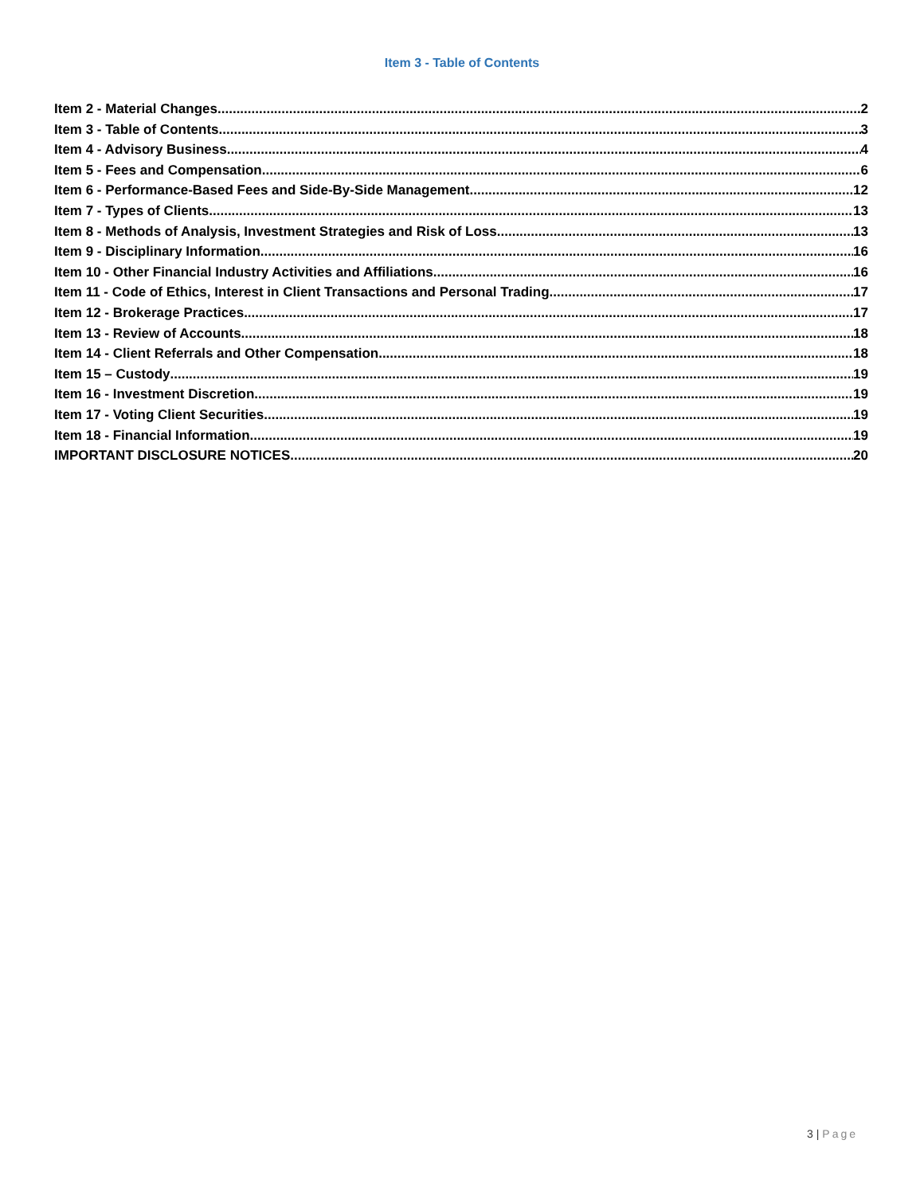Item 3 - Table of Contents
Item 2 - Material Changes 2
Item 3 - Table of Contents 3
Item 4 - Advisory Business 4
Item 5 - Fees and Compensation 6
Item 6 - Performance-Based Fees and Side-By-Side Management 12
Item 7 - Types of Clients 13
Item 8 - Methods of Analysis, Investment Strategies and Risk of Loss 13
Item 9 - Disciplinary Information 16
Item 10 - Other Financial Industry Activities and Affiliations 16
Item 11 - Code of Ethics, Interest in Client Transactions and Personal Trading 17
Item 12 - Brokerage Practices 17
Item 13 - Review of Accounts 18
Item 14 - Client Referrals and Other Compensation 18
Item 15 – Custody 19
Item 16 - Investment Discretion 19
Item 17 - Voting Client Securities 19
Item 18 - Financial Information 19
IMPORTANT DISCLOSURE NOTICES 20
3 | Page